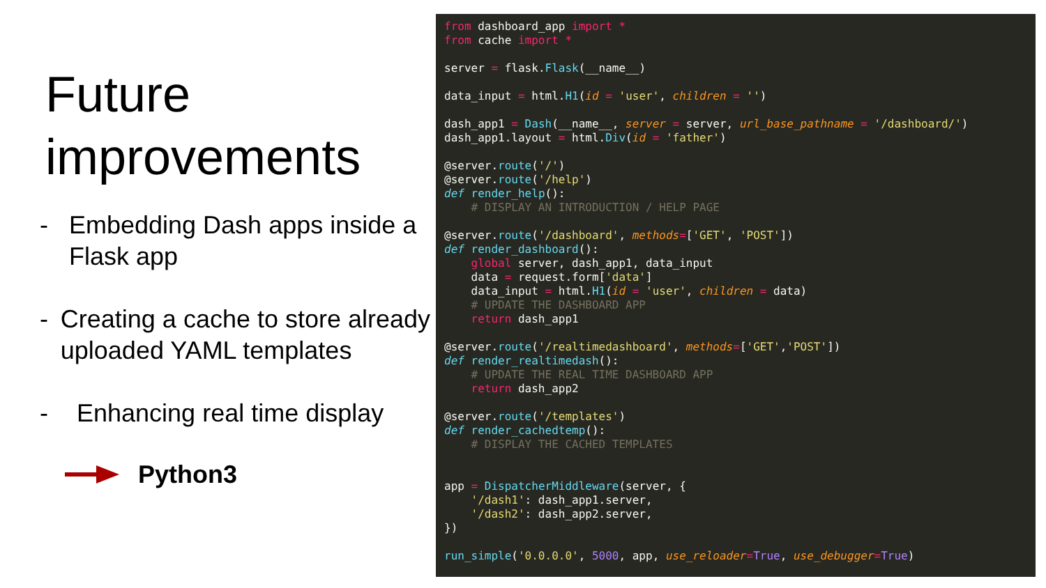Future improvements
- Embedding Dash apps inside a Flask app
- Creating a cache to store already uploaded YAML templates
- Enhancing real time display
Python3
from dashboard_app import * from cache import * server = flask.Flask(__name__) data_input = html.H1(id = 'user', children = '') dash_app1 = Dash(__name__, server = server, url_base_pathname = '/dashboard/') dash_app1.layout = html.Div(id = 'father') @server.route('/') @server.route('/help') def render_help(): # DISPLAY AN INTRODUCTION / HELP PAGE @server.route('/dashboard', methods=['GET', 'POST']) def render_dashboard(): global server, dash_app1, data_input data = request.form['data'] data_input = html.H1(id = 'user', children = data) # UPDATE THE DASHBOARD APP return dash_app1 @server.route('/realtimedashboard', methods=['GET','POST']) def render_realtimedash(): # UPDATE THE REAL TIME DASHBOARD APP return dash_app2 @server.route('/templates') def render_cachedtemp(): # DISPLAY THE CACHED TEMPLATES app = DispatcherMiddleware(server, { '/dash1': dash_app1.server, '/dash2': dash_app2.server, }) run_simple('0.0.0.0', 5000, app, use_reloader=True, use_debugger=True)